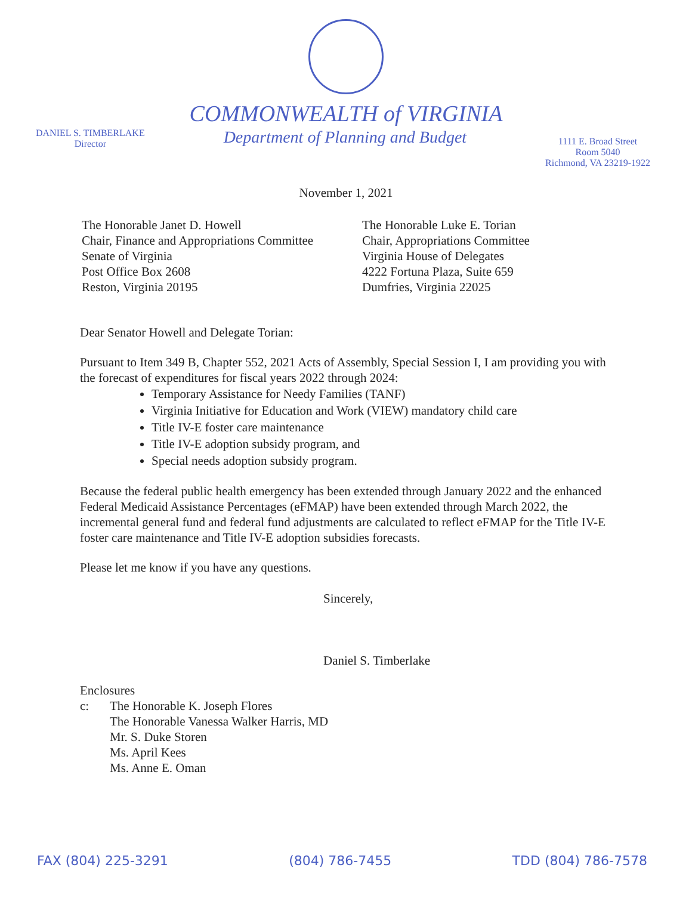COMMONWEALTH of VIRGINIA
DANIEL S. TIMBERLAKE
Director
Department of Planning and Budget
1111 E. Broad Street
Room 5040
Richmond, VA 23219-1922
November 1, 2021
The Honorable Janet D. Howell
Chair, Finance and Appropriations Committee
Senate of Virginia
Post Office Box 2608
Reston, Virginia 20195
The Honorable Luke E. Torian
Chair, Appropriations Committee
Virginia House of Delegates
4222 Fortuna Plaza, Suite 659
Dumfries, Virginia 22025
Dear Senator Howell and Delegate Torian:
Pursuant to Item 349 B, Chapter 552, 2021 Acts of Assembly, Special Session I, I am providing you with the forecast of expenditures for fiscal years 2022 through 2024:
Temporary Assistance for Needy Families (TANF)
Virginia Initiative for Education and Work (VIEW) mandatory child care
Title IV-E foster care maintenance
Title IV-E adoption subsidy program, and
Special needs adoption subsidy program.
Because the federal public health emergency has been extended through January 2022 and the enhanced Federal Medicaid Assistance Percentages (eFMAP) have been extended through March 2022, the incremental general fund and federal fund adjustments are calculated to reflect eFMAP for the Title IV-E foster care maintenance and Title IV-E adoption subsidies forecasts.
Please let me know if you have any questions.
Sincerely,
Daniel S. Timberlake
Enclosures
c: The Honorable K. Joseph Flores
The Honorable Vanessa Walker Harris, MD
Mr. S. Duke Storen
Ms. April Kees
Ms. Anne E. Oman
FAX (804) 225-3291 (804) 786-7455 TDD (804) 786-7578